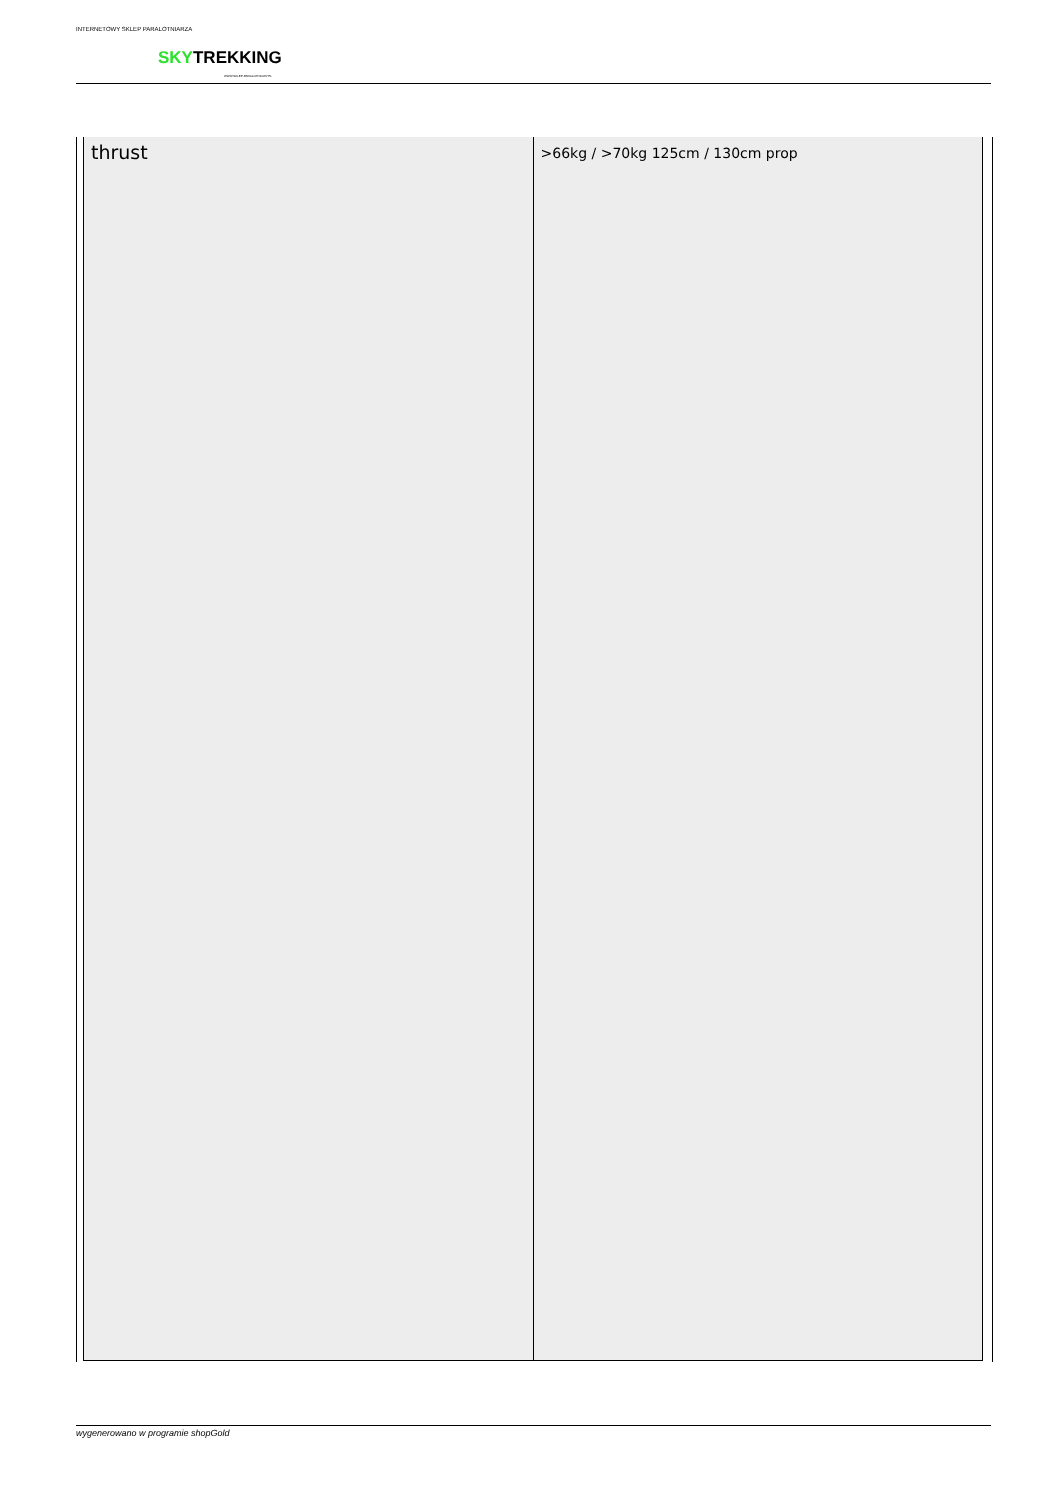INTERNETOWY SKLEP PARALOTNIARZA
SKYTREKKING
WWW.SKLEP-PARALOTNIOWY.PL
| thrust | >66kg / >70kg 125cm / 130cm prop |
wygenerowano w programie shopGold